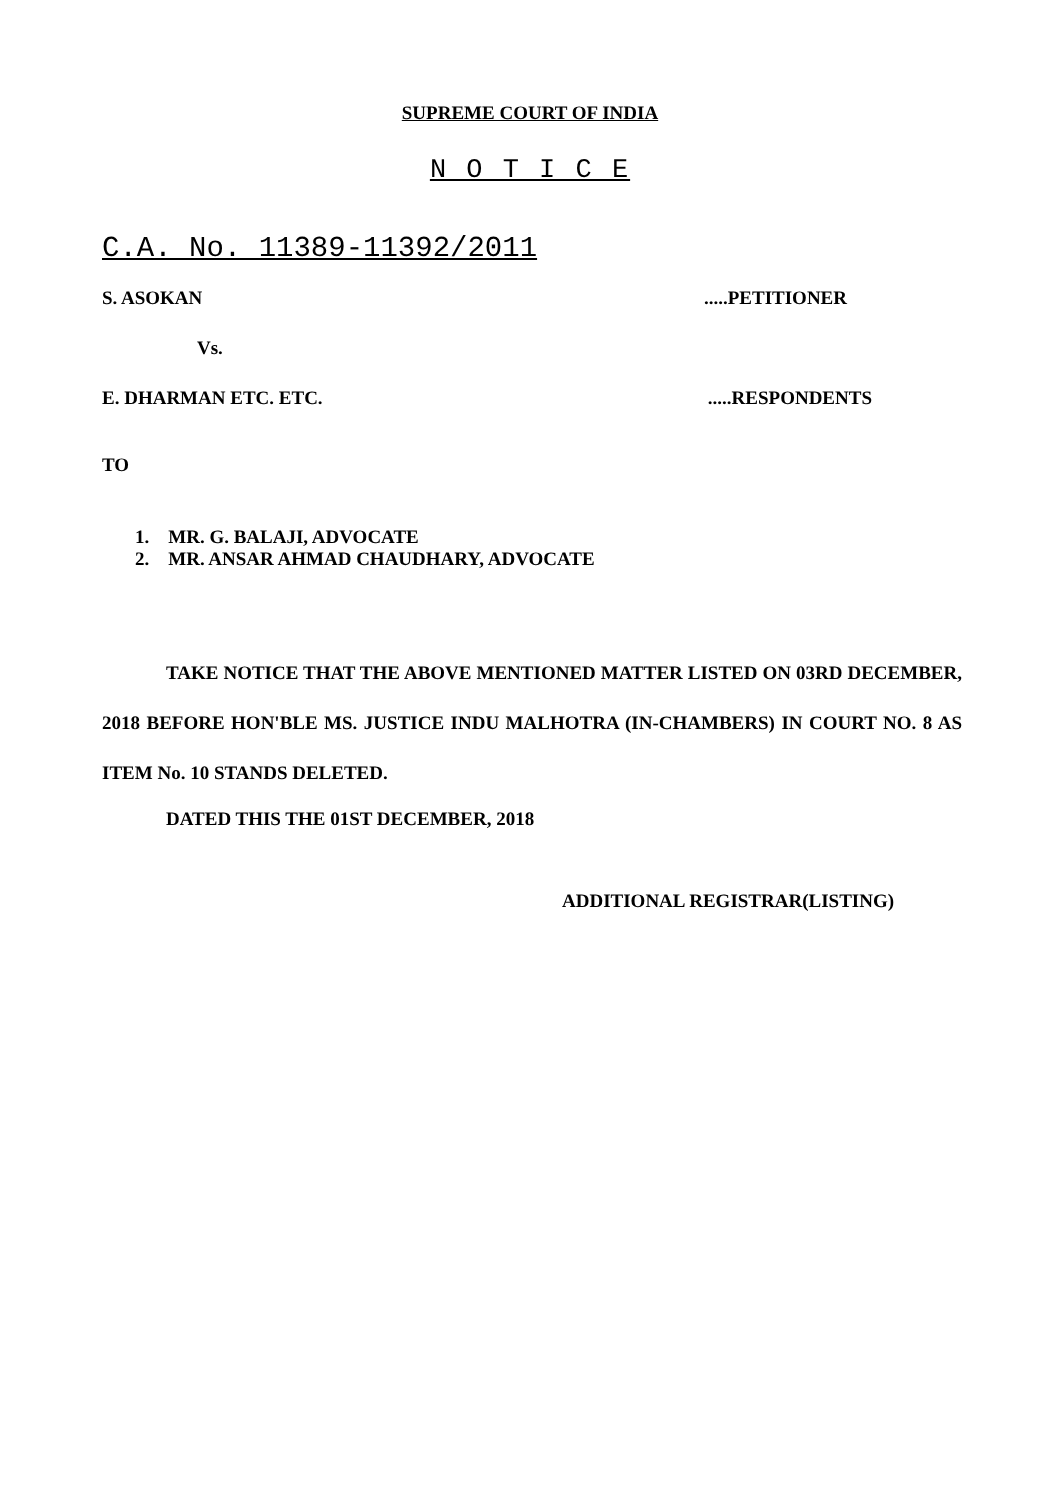SUPREME COURT OF INDIA
N O T I C E
C.A. No. 11389-11392/2011
S. ASOKAN.....PETITIONER
Vs.
E. DHARMAN ETC. ETC......RESPONDENTS
TO
1. MR. G. BALAJI, ADVOCATE
2. MR. ANSAR AHMAD CHAUDHARY, ADVOCATE
TAKE NOTICE THAT THE ABOVE MENTIONED MATTER LISTED ON 03RD DECEMBER, 2018 BEFORE HON'BLE MS. JUSTICE INDU MALHOTRA (IN-CHAMBERS) IN COURT NO. 8 AS ITEM No. 10 STANDS DELETED.
DATED THIS THE 01ST DECEMBER, 2018
ADDITIONAL REGISTRAR(LISTING)